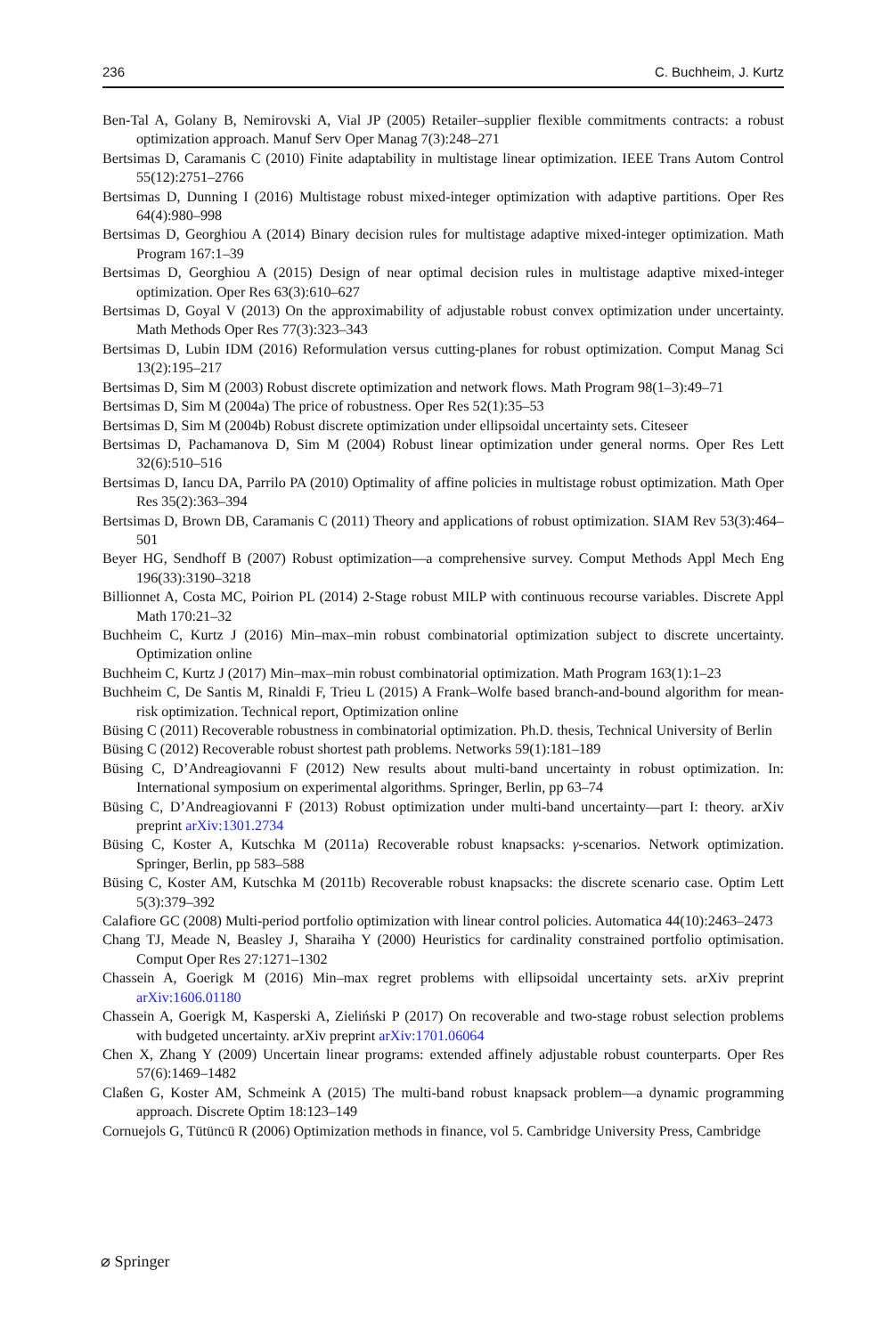236 C. Buchheim, J. Kurtz
Ben-Tal A, Golany B, Nemirovski A, Vial JP (2005) Retailer–supplier flexible commitments contracts: a robust optimization approach. Manuf Serv Oper Manag 7(3):248–271
Bertsimas D, Caramanis C (2010) Finite adaptability in multistage linear optimization. IEEE Trans Autom Control 55(12):2751–2766
Bertsimas D, Dunning I (2016) Multistage robust mixed-integer optimization with adaptive partitions. Oper Res 64(4):980–998
Bertsimas D, Georghiou A (2014) Binary decision rules for multistage adaptive mixed-integer optimization. Math Program 167:1–39
Bertsimas D, Georghiou A (2015) Design of near optimal decision rules in multistage adaptive mixed-integer optimization. Oper Res 63(3):610–627
Bertsimas D, Goyal V (2013) On the approximability of adjustable robust convex optimization under uncertainty. Math Methods Oper Res 77(3):323–343
Bertsimas D, Lubin IDM (2016) Reformulation versus cutting-planes for robust optimization. Comput Manag Sci 13(2):195–217
Bertsimas D, Sim M (2003) Robust discrete optimization and network flows. Math Program 98(1–3):49–71
Bertsimas D, Sim M (2004a) The price of robustness. Oper Res 52(1):35–53
Bertsimas D, Sim M (2004b) Robust discrete optimization under ellipsoidal uncertainty sets. Citeseer
Bertsimas D, Pachamanova D, Sim M (2004) Robust linear optimization under general norms. Oper Res Lett 32(6):510–516
Bertsimas D, Iancu DA, Parrilo PA (2010) Optimality of affine policies in multistage robust optimization. Math Oper Res 35(2):363–394
Bertsimas D, Brown DB, Caramanis C (2011) Theory and applications of robust optimization. SIAM Rev 53(3):464–501
Beyer HG, Sendhoff B (2007) Robust optimization—a comprehensive survey. Comput Methods Appl Mech Eng 196(33):3190–3218
Billionnet A, Costa MC, Poirion PL (2014) 2-Stage robust MILP with continuous recourse variables. Discrete Appl Math 170:21–32
Buchheim C, Kurtz J (2016) Min–max–min robust combinatorial optimization subject to discrete uncertainty. Optimization online
Buchheim C, Kurtz J (2017) Min–max–min robust combinatorial optimization. Math Program 163(1):1–23
Buchheim C, De Santis M, Rinaldi F, Trieu L (2015) A Frank–Wolfe based branch-and-bound algorithm for mean-risk optimization. Technical report, Optimization online
Büsing C (2011) Recoverable robustness in combinatorial optimization. Ph.D. thesis, Technical University of Berlin
Büsing C (2012) Recoverable robust shortest path problems. Networks 59(1):181–189
Büsing C, D’Andreagiovanni F (2012) New results about multi-band uncertainty in robust optimization. In: International symposium on experimental algorithms. Springer, Berlin, pp 63–74
Büsing C, D’Andreagiovanni F (2013) Robust optimization under multi-band uncertainty—part I: theory. arXiv preprint arXiv:1301.2734
Büsing C, Koster A, Kutschka M (2011a) Recoverable robust knapsacks: γ-scenarios. Network optimization. Springer, Berlin, pp 583–588
Büsing C, Koster AM, Kutschka M (2011b) Recoverable robust knapsacks: the discrete scenario case. Optim Lett 5(3):379–392
Calafiore GC (2008) Multi-period portfolio optimization with linear control policies. Automatica 44(10):2463–2473
Chang TJ, Meade N, Beasley J, Sharaiha Y (2000) Heuristics for cardinality constrained portfolio optimisation. Comput Oper Res 27:1271–1302
Chassein A, Goerigk M (2016) Min–max regret problems with ellipsoidal uncertainty sets. arXiv preprint arXiv:1606.01180
Chassein A, Goerigk M, Kasperski A, Zieliński P (2017) On recoverable and two-stage robust selection problems with budgeted uncertainty. arXiv preprint arXiv:1701.06064
Chen X, Zhang Y (2009) Uncertain linear programs: extended affinely adjustable robust counterparts. Oper Res 57(6):1469–1482
Claßen G, Koster AM, Schmeink A (2015) The multi-band robust knapsack problem—a dynamic programming approach. Discrete Optim 18:123–149
Cornuejols G, Tütüncü R (2006) Optimization methods in finance, vol 5. Cambridge University Press, Cambridge
⌀ Springer